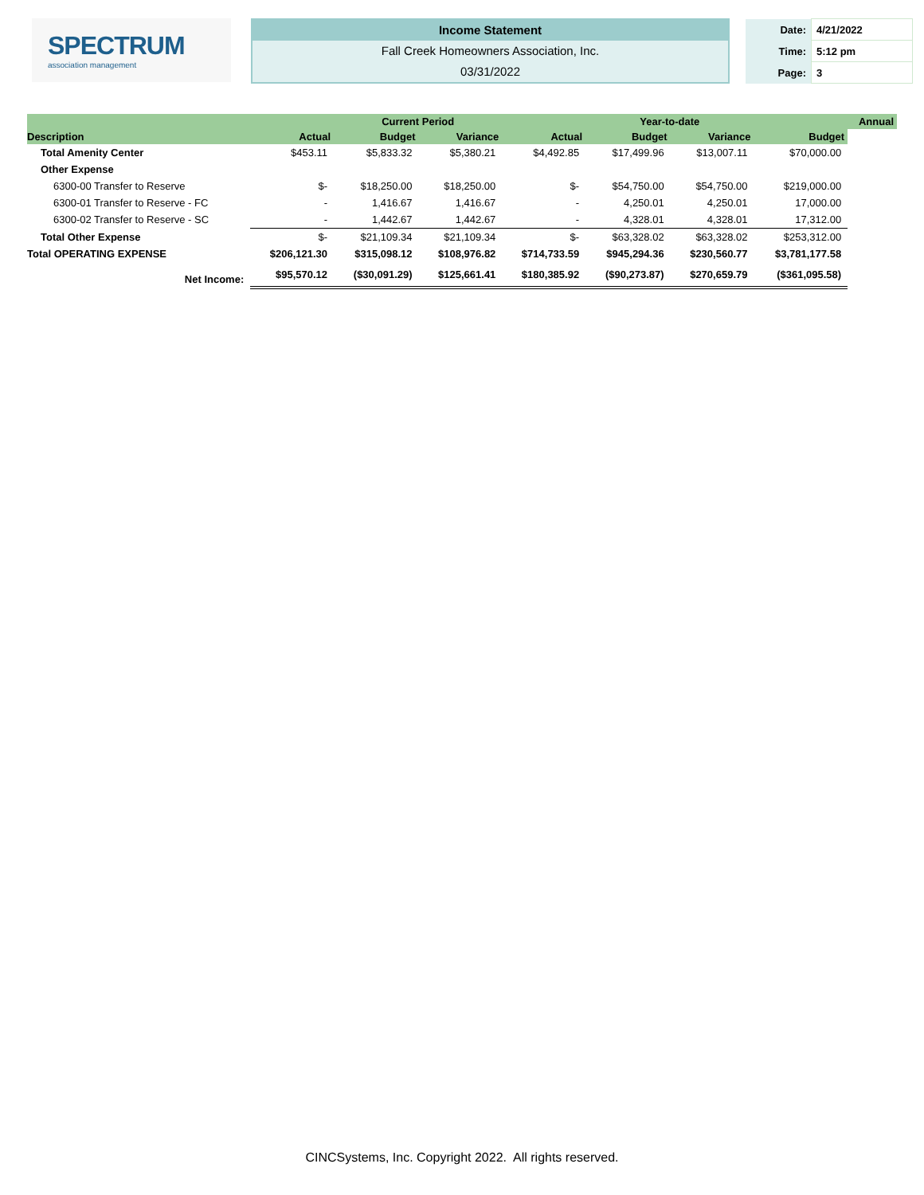SPECTRUM
association management
Income Statement
Fall Creek Homeowners Association, Inc.
03/31/2022
| Date: | 4/21/2022 |
| Time: | 5:12 pm |
| Page: | 3 |
| | | Current Period | | | Year-to-date | | | Annual |
| --- | --- | --- | --- | --- | --- | --- | --- | --- |
| Description | Actual | Budget | Variance | Actual | Budget | Variance | Budget | |
| Total Amenity Center | $453.11 | $5,833.32 | $5,380.21 | $4,492.85 | $17,499.96 | $13,007.11 | $70,000.00 | |
| Other Expense | | | | | | | | |
| 6300-00 Transfer to Reserve | $- | $18,250.00 | $18,250.00 | $- | $54,750.00 | $54,750.00 | $219,000.00 | |
| 6300-01 Transfer to Reserve - FC | - | 1,416.67 | 1,416.67 | - | 4,250.01 | 4,250.01 | 17,000.00 | |
| 6300-02 Transfer to Reserve - SC | - | 1,442.67 | 1,442.67 | - | 4,328.01 | 4,328.01 | 17,312.00 | |
| Total Other Expense | $- | $21,109.34 | $21,109.34 | $- | $63,328.02 | $63,328.02 | $253,312.00 | |
| Total OPERATING EXPENSE | $206,121.30 | $315,098.12 | $108,976.82 | $714,733.59 | $945,294.36 | $230,560.77 | $3,781,177.58 | |
| Net Income: | $95,570.12 | ($30,091.29) | $125,661.41 | $180,385.92 | ($90,273.87) | $270,659.79 | ($361,095.58) | |
CINCSystems, Inc. Copyright 2022. All rights reserved.